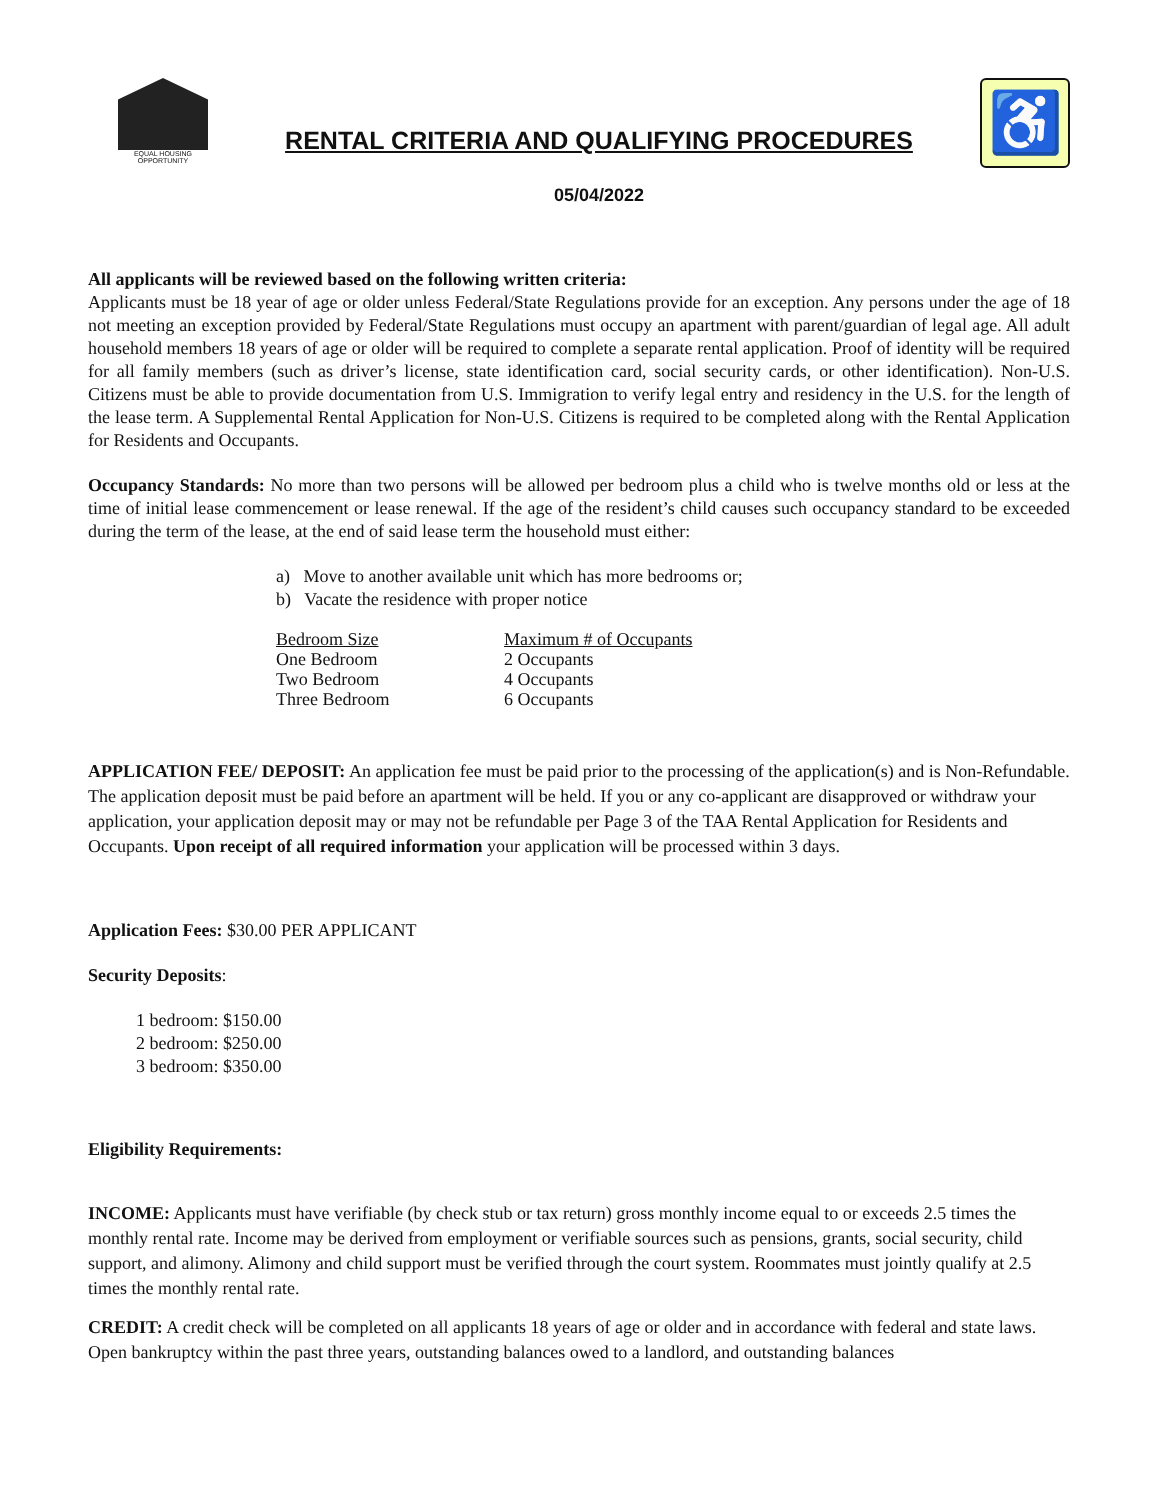EQUAL HOUSING OPPORTUNITY
RENTAL CRITERIA AND QUALIFYING PROCEDURES
05/04/2022
♿
All applicants will be reviewed based on the following written criteria:
Applicants must be 18 year of age or older unless Federal/State Regulations provide for an exception. Any persons under the age of 18 not meeting an exception provided by Federal/State Regulations must occupy an apartment with parent/guardian of legal age. All adult household members 18 years of age or older will be required to complete a separate rental application. Proof of identity will be required for all family members (such as driver’s license, state identification card, social security cards, or other identification). Non-U.S. Citizens must be able to provide documentation from U.S. Immigration to verify legal entry and residency in the U.S. for the length of the lease term. A Supplemental Rental Application for Non-U.S. Citizens is required to be completed along with the Rental Application for Residents and Occupants.
Occupancy Standards: No more than two persons will be allowed per bedroom plus a child who is twelve months old or less at the time of initial lease commencement or lease renewal. If the age of the resident’s child causes such occupancy standard to be exceeded during the term of the lease, at the end of said lease term the household must either:
a) Move to another available unit which has more bedrooms or;
b) Vacate the residence with proper notice
| Bedroom Size | Maximum # of Occupants |
| --- | --- |
| One Bedroom | 2 Occupants |
| Two Bedroom | 4 Occupants |
| Three Bedroom | 6 Occupants |
APPLICATION FEE/ DEPOSIT: An application fee must be paid prior to the processing of the application(s) and is Non-Refundable. The application deposit must be paid before an apartment will be held. If you or any co-applicant are disapproved or withdraw your application, your application deposit may or may not be refundable per Page 3 of the TAA Rental Application for Residents and Occupants. Upon receipt of all required information your application will be processed within 3 days.
Application Fees: $30.00 PER APPLICANT
Security Deposits:
1 bedroom: $150.00
2 bedroom: $250.00
3 bedroom: $350.00
Eligibility Requirements:
INCOME: Applicants must have verifiable (by check stub or tax return) gross monthly income equal to or exceeds 2.5 times the monthly rental rate. Income may be derived from employment or verifiable sources such as pensions, grants, social security, child support, and alimony. Alimony and child support must be verified through the court system. Roommates must jointly qualify at 2.5 times the monthly rental rate.
CREDIT: A credit check will be completed on all applicants 18 years of age or older and in accordance with federal and state laws. Open bankruptcy within the past three years, outstanding balances owed to a landlord, and outstanding balances